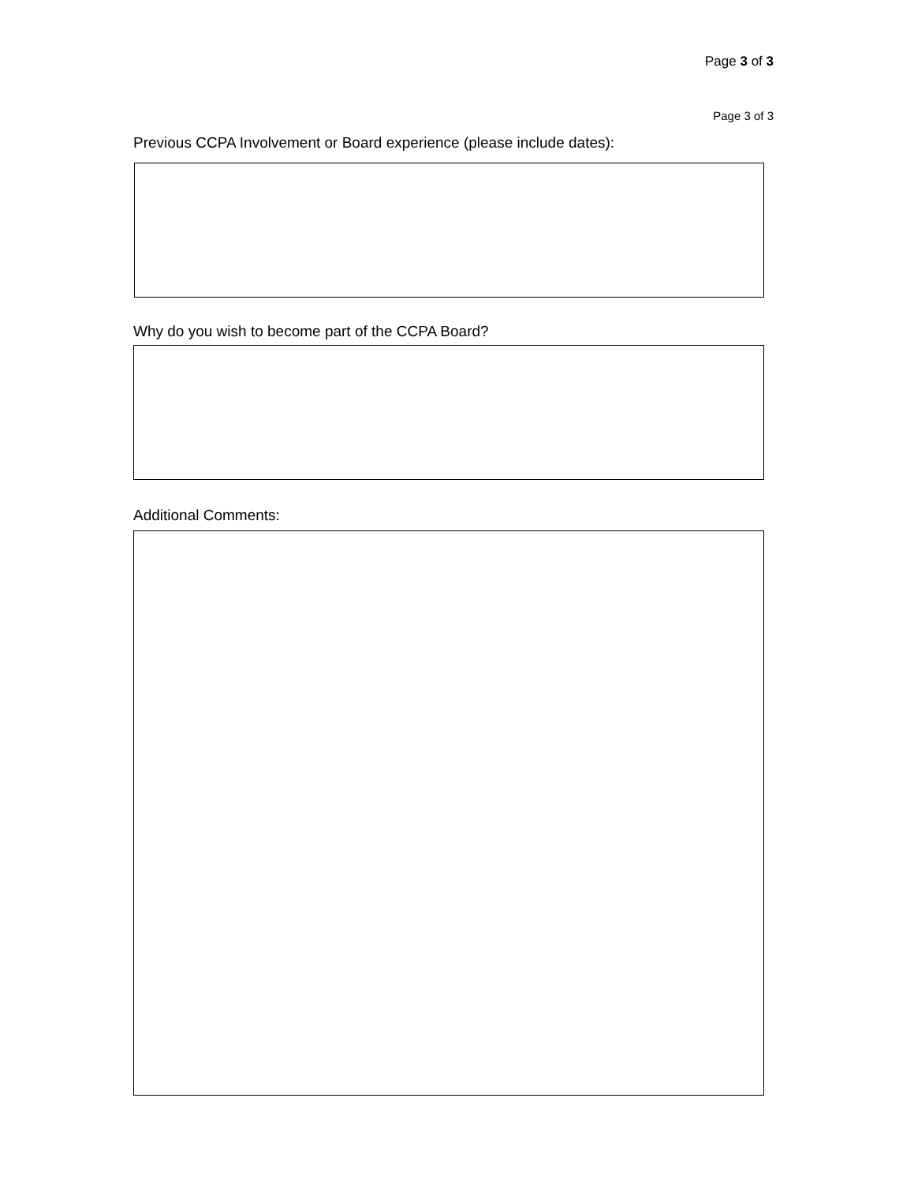Page 3 of 3
Page 3 of 3
Previous CCPA Involvement or Board experience (please include dates):
Why do you wish to become part of the CCPA Board?
Additional Comments: